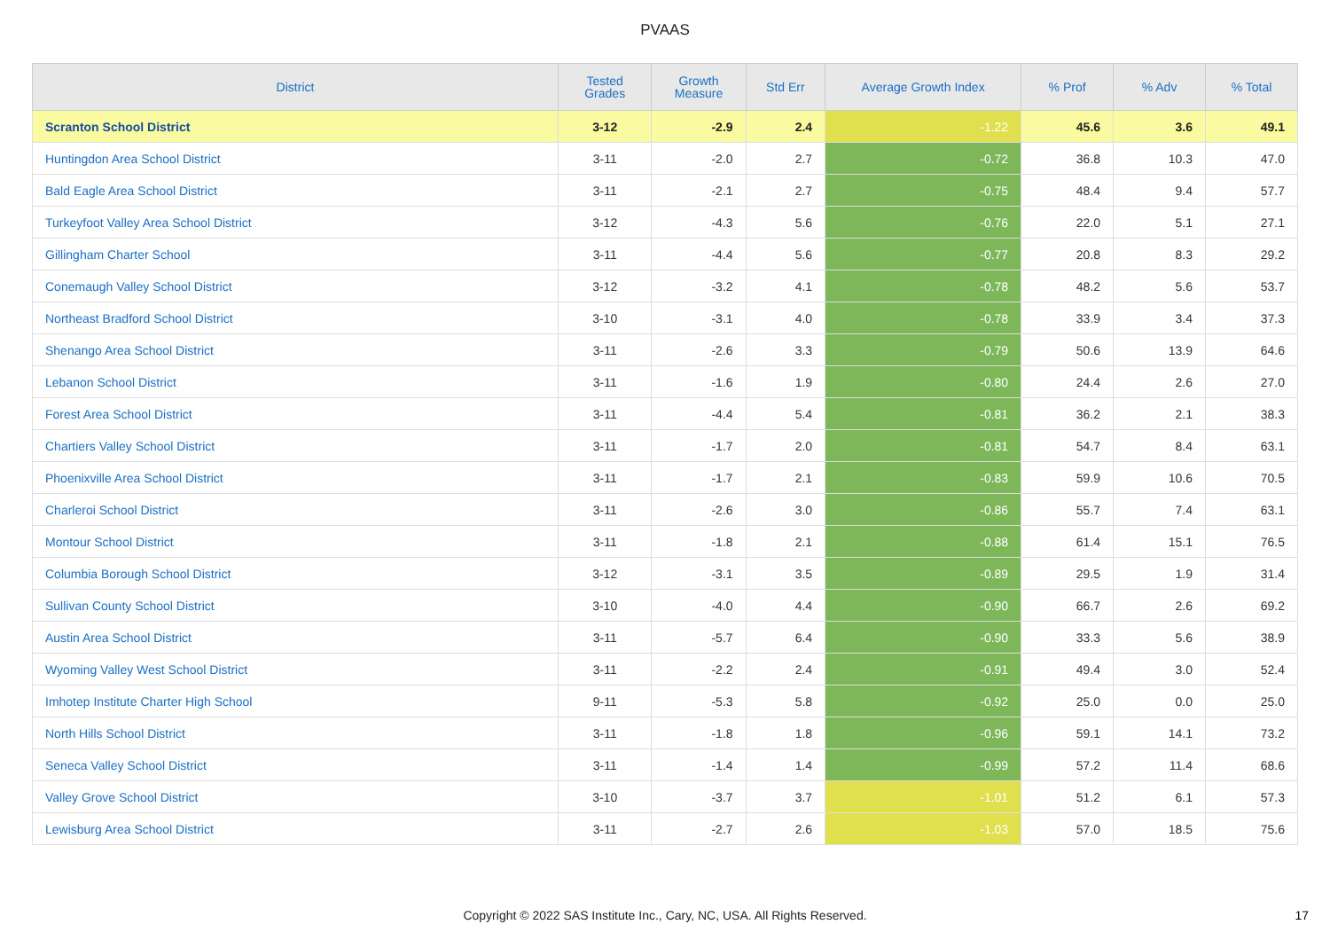PVAAS
| District | Tested Grades | Growth Measure | Std Err | Average Growth Index | % Prof | % Adv | % Total |
| --- | --- | --- | --- | --- | --- | --- | --- |
| Scranton School District | 3-12 | -2.9 | 2.4 | -1.22 | 45.6 | 3.6 | 49.1 |
| Huntingdon Area School District | 3-11 | -2.0 | 2.7 | -0.72 | 36.8 | 10.3 | 47.0 |
| Bald Eagle Area School District | 3-11 | -2.1 | 2.7 | -0.75 | 48.4 | 9.4 | 57.7 |
| Turkeyfoot Valley Area School District | 3-12 | -4.3 | 5.6 | -0.76 | 22.0 | 5.1 | 27.1 |
| Gillingham Charter School | 3-11 | -4.4 | 5.6 | -0.77 | 20.8 | 8.3 | 29.2 |
| Conemaugh Valley School District | 3-12 | -3.2 | 4.1 | -0.78 | 48.2 | 5.6 | 53.7 |
| Northeast Bradford School District | 3-10 | -3.1 | 4.0 | -0.78 | 33.9 | 3.4 | 37.3 |
| Shenango Area School District | 3-11 | -2.6 | 3.3 | -0.79 | 50.6 | 13.9 | 64.6 |
| Lebanon School District | 3-11 | -1.6 | 1.9 | -0.80 | 24.4 | 2.6 | 27.0 |
| Forest Area School District | 3-11 | -4.4 | 5.4 | -0.81 | 36.2 | 2.1 | 38.3 |
| Chartiers Valley School District | 3-11 | -1.7 | 2.0 | -0.81 | 54.7 | 8.4 | 63.1 |
| Phoenixville Area School District | 3-11 | -1.7 | 2.1 | -0.83 | 59.9 | 10.6 | 70.5 |
| Charleroi School District | 3-11 | -2.6 | 3.0 | -0.86 | 55.7 | 7.4 | 63.1 |
| Montour School District | 3-11 | -1.8 | 2.1 | -0.88 | 61.4 | 15.1 | 76.5 |
| Columbia Borough School District | 3-12 | -3.1 | 3.5 | -0.89 | 29.5 | 1.9 | 31.4 |
| Sullivan County School District | 3-10 | -4.0 | 4.4 | -0.90 | 66.7 | 2.6 | 69.2 |
| Austin Area School District | 3-11 | -5.7 | 6.4 | -0.90 | 33.3 | 5.6 | 38.9 |
| Wyoming Valley West School District | 3-11 | -2.2 | 2.4 | -0.91 | 49.4 | 3.0 | 52.4 |
| Imhotep Institute Charter High School | 9-11 | -5.3 | 5.8 | -0.92 | 25.0 | 0.0 | 25.0 |
| North Hills School District | 3-11 | -1.8 | 1.8 | -0.96 | 59.1 | 14.1 | 73.2 |
| Seneca Valley School District | 3-11 | -1.4 | 1.4 | -0.99 | 57.2 | 11.4 | 68.6 |
| Valley Grove School District | 3-10 | -3.7 | 3.7 | -1.01 | 51.2 | 6.1 | 57.3 |
| Lewisburg Area School District | 3-11 | -2.7 | 2.6 | -1.03 | 57.0 | 18.5 | 75.6 |
Copyright © 2022 SAS Institute Inc., Cary, NC, USA. All Rights Reserved.
17